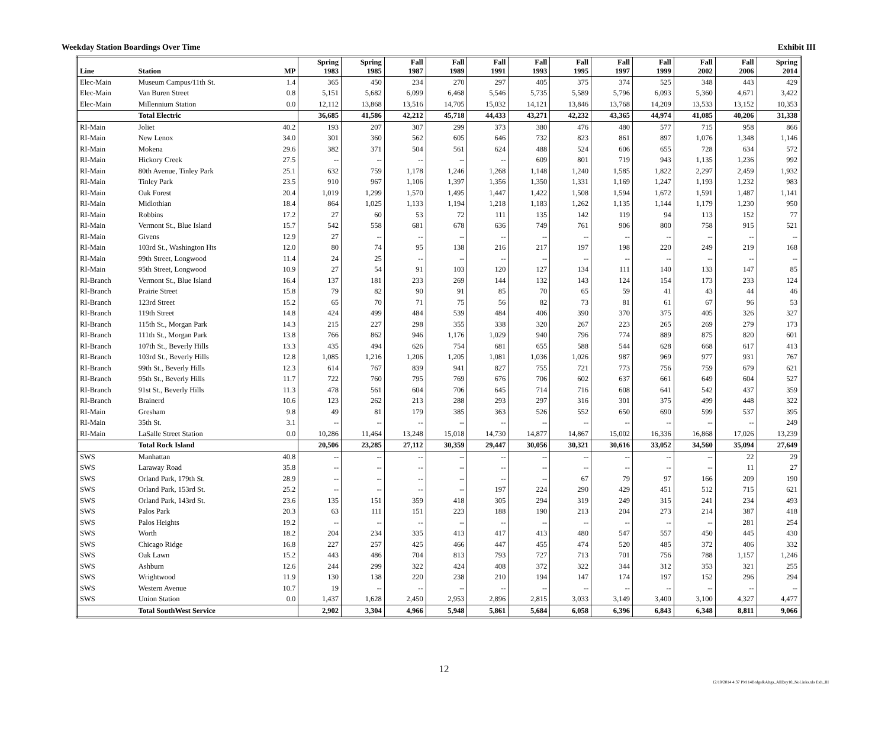Weekday Station Boardings Over Time Exhibit III
| Line | Station | MP | Spring 1983 | Spring 1985 | Fall 1987 | Fall 1989 | Fall 1991 | Fall 1993 | Fall 1995 | Fall 1997 | Fall 1999 | Fall 2002 | Fall 2006 | Spring 2014 |
| --- | --- | --- | --- | --- | --- | --- | --- | --- | --- | --- | --- | --- | --- | --- |
| Elec-Main | Museum Campus/11th St. | 1.4 | 365 | 450 | 234 | 270 | 297 | 405 | 375 | 374 | 525 | 348 | 443 | 429 |
| Elec-Main | Van Buren Street | 0.8 | 5,151 | 5,682 | 6,099 | 6,468 | 5,546 | 5,735 | 5,589 | 5,796 | 6,093 | 5,360 | 4,671 | 3,422 |
| Elec-Main | Millennium Station | 0.0 | 12,112 | 13,868 | 13,516 | 14,705 | 15,032 | 14,121 | 13,846 | 13,768 | 14,209 | 13,533 | 13,152 | 10,353 |
| | Total Electric | | 36,685 | 41,586 | 42,212 | 45,718 | 44,433 | 43,271 | 42,232 | 43,365 | 44,974 | 41,085 | 40,206 | 31,338 |
| RI-Main | Joliet | 40.2 | 193 | 207 | 307 | 299 | 373 | 380 | 476 | 480 | 577 | 715 | 958 | 866 |
| RI-Main | New Lenox | 34.0 | 301 | 360 | 562 | 605 | 646 | 732 | 823 | 861 | 897 | 1,076 | 1,348 | 1,146 |
| RI-Main | Mokena | 29.6 | 382 | 371 | 504 | 561 | 624 | 488 | 524 | 606 | 655 | 728 | 634 | 572 |
| RI-Main | Hickory Creek | 27.5 | -- | -- | -- | -- | -- | 609 | 801 | 719 | 943 | 1,135 | 1,236 | 992 |
| RI-Main | 80th Avenue, Tinley Park | 25.1 | 632 | 759 | 1,178 | 1,246 | 1,268 | 1,148 | 1,240 | 1,585 | 1,822 | 2,297 | 2,459 | 1,932 |
| RI-Main | Tinley Park | 23.5 | 910 | 967 | 1,106 | 1,397 | 1,356 | 1,350 | 1,331 | 1,169 | 1,247 | 1,193 | 1,232 | 983 |
| RI-Main | Oak Forest | 20.4 | 1,019 | 1,299 | 1,570 | 1,495 | 1,447 | 1,422 | 1,508 | 1,594 | 1,672 | 1,591 | 1,487 | 1,141 |
| RI-Main | Midlothian | 18.4 | 864 | 1,025 | 1,133 | 1,194 | 1,218 | 1,183 | 1,262 | 1,135 | 1,144 | 1,179 | 1,230 | 950 |
| RI-Main | Robbins | 17.2 | 27 | 60 | 53 | 72 | 111 | 135 | 142 | 119 | 94 | 113 | 152 | 77 |
| RI-Main | Vermont St., Blue Island | 15.7 | 542 | 558 | 681 | 678 | 636 | 749 | 761 | 906 | 800 | 758 | 915 | 521 |
| RI-Main | Givens | 12.9 | 27 | -- | -- | -- | -- | -- | -- | -- | -- | -- | -- | -- |
| RI-Main | 103rd St., Washington Hts | 12.0 | 80 | 74 | 95 | 138 | 216 | 217 | 197 | 198 | 220 | 249 | 219 | 168 |
| RI-Main | 99th Street, Longwood | 11.4 | 24 | 25 | -- | -- | -- | -- | -- | -- | -- | -- | -- | -- |
| RI-Main | 95th Street, Longwood | 10.9 | 27 | 54 | 91 | 103 | 120 | 127 | 134 | 111 | 140 | 133 | 147 | 85 |
| RI-Branch | Vermont St., Blue Island | 16.4 | 137 | 181 | 233 | 269 | 144 | 132 | 143 | 124 | 154 | 173 | 233 | 124 |
| RI-Branch | Prairie Street | 15.8 | 79 | 82 | 90 | 91 | 85 | 70 | 65 | 59 | 41 | 43 | 44 | 46 |
| RI-Branch | 123rd Street | 15.2 | 65 | 70 | 71 | 75 | 56 | 82 | 73 | 81 | 61 | 67 | 96 | 53 |
| RI-Branch | 119th Street | 14.8 | 424 | 499 | 484 | 539 | 484 | 406 | 390 | 370 | 375 | 405 | 326 | 327 |
| RI-Branch | 115th St., Morgan Park | 14.3 | 215 | 227 | 298 | 355 | 338 | 320 | 267 | 223 | 265 | 269 | 279 | 173 |
| RI-Branch | 111th St., Morgan Park | 13.8 | 766 | 862 | 946 | 1,176 | 1,029 | 940 | 796 | 774 | 889 | 875 | 820 | 601 |
| RI-Branch | 107th St., Beverly Hills | 13.3 | 435 | 494 | 626 | 754 | 681 | 655 | 588 | 544 | 628 | 668 | 617 | 413 |
| RI-Branch | 103rd St., Beverly Hills | 12.8 | 1,085 | 1,216 | 1,206 | 1,205 | 1,081 | 1,036 | 1,026 | 987 | 969 | 977 | 931 | 767 |
| RI-Branch | 99th St., Beverly Hills | 12.3 | 614 | 767 | 839 | 941 | 827 | 755 | 721 | 773 | 756 | 759 | 679 | 621 |
| RI-Branch | 95th St., Beverly Hills | 11.7 | 722 | 760 | 795 | 769 | 676 | 706 | 602 | 637 | 661 | 649 | 604 | 527 |
| RI-Branch | 91st St., Beverly Hills | 11.3 | 478 | 561 | 604 | 706 | 645 | 714 | 716 | 608 | 641 | 542 | 437 | 359 |
| RI-Branch | Brainerd | 10.6 | 123 | 262 | 213 | 288 | 293 | 297 | 316 | 301 | 375 | 499 | 448 | 322 |
| RI-Main | Gresham | 9.8 | 49 | 81 | 179 | 385 | 363 | 526 | 552 | 650 | 690 | 599 | 537 | 395 |
| RI-Main | 35th St. | 3.1 | -- | -- | -- | -- | -- | -- | -- | -- | -- | -- | -- | 249 |
| RI-Main | LaSalle Street Station | 0.0 | 10,286 | 11,464 | 13,248 | 15,018 | 14,730 | 14,877 | 14,867 | 15,002 | 16,336 | 16,868 | 17,026 | 13,239 |
| | Total Rock Island | | 20,506 | 23,285 | 27,112 | 30,359 | 29,447 | 30,056 | 30,321 | 30,616 | 33,052 | 34,560 | 35,094 | 27,649 |
| SWS | Manhattan | 40.8 | -- | -- | -- | -- | -- | -- | -- | -- | -- | -- | 22 | 29 |
| SWS | Laraway Road | 35.8 | -- | -- | -- | -- | -- | -- | -- | -- | -- | -- | 11 | 27 |
| SWS | Orland Park, 179th St. | 28.9 | -- | -- | -- | -- | -- | -- | 67 | 79 | 97 | 166 | 209 | 190 |
| SWS | Orland Park, 153rd St. | 25.2 | -- | -- | -- | -- | 197 | 224 | 290 | 429 | 451 | 512 | 715 | 621 |
| SWS | Orland Park, 143rd St. | 23.6 | 135 | 151 | 359 | 418 | 305 | 294 | 319 | 249 | 315 | 241 | 234 | 493 |
| SWS | Palos Park | 20.3 | 63 | 111 | 151 | 223 | 188 | 190 | 213 | 204 | 273 | 214 | 387 | 418 |
| SWS | Palos Heights | 19.2 | -- | -- | -- | -- | -- | -- | -- | -- | -- | -- | 281 | 254 |
| SWS | Worth | 18.2 | 204 | 234 | 335 | 413 | 417 | 413 | 480 | 547 | 557 | 450 | 445 | 430 |
| SWS | Chicago Ridge | 16.8 | 227 | 257 | 425 | 466 | 447 | 455 | 474 | 520 | 485 | 372 | 406 | 332 |
| SWS | Oak Lawn | 15.2 | 443 | 486 | 704 | 813 | 793 | 727 | 713 | 701 | 756 | 788 | 1,157 | 1,246 |
| SWS | Ashburn | 12.6 | 244 | 299 | 322 | 424 | 408 | 372 | 322 | 344 | 312 | 353 | 321 | 255 |
| SWS | Wrightwood | 11.9 | 130 | 138 | 220 | 238 | 210 | 194 | 147 | 174 | 197 | 152 | 296 | 294 |
| SWS | Western Avenue | 10.7 | 19 | -- | -- | -- | -- | -- | -- | -- | -- | -- | -- | -- |
| SWS | Union Station | 0.0 | 1,437 | 1,628 | 2,450 | 2,953 | 2,896 | 2,815 | 3,033 | 3,149 | 3,400 | 3,100 | 4,327 | 4,477 |
| | Total SouthWest Service | | 2,902 | 3,304 | 4,966 | 5,948 | 5,861 | 5,684 | 6,058 | 6,396 | 6,843 | 6,348 | 8,811 | 9,066 |
12
12/10/2014 4:37 PM 14Brdgs&Altgs_AllDay10_NoLinks.xls Exh_III